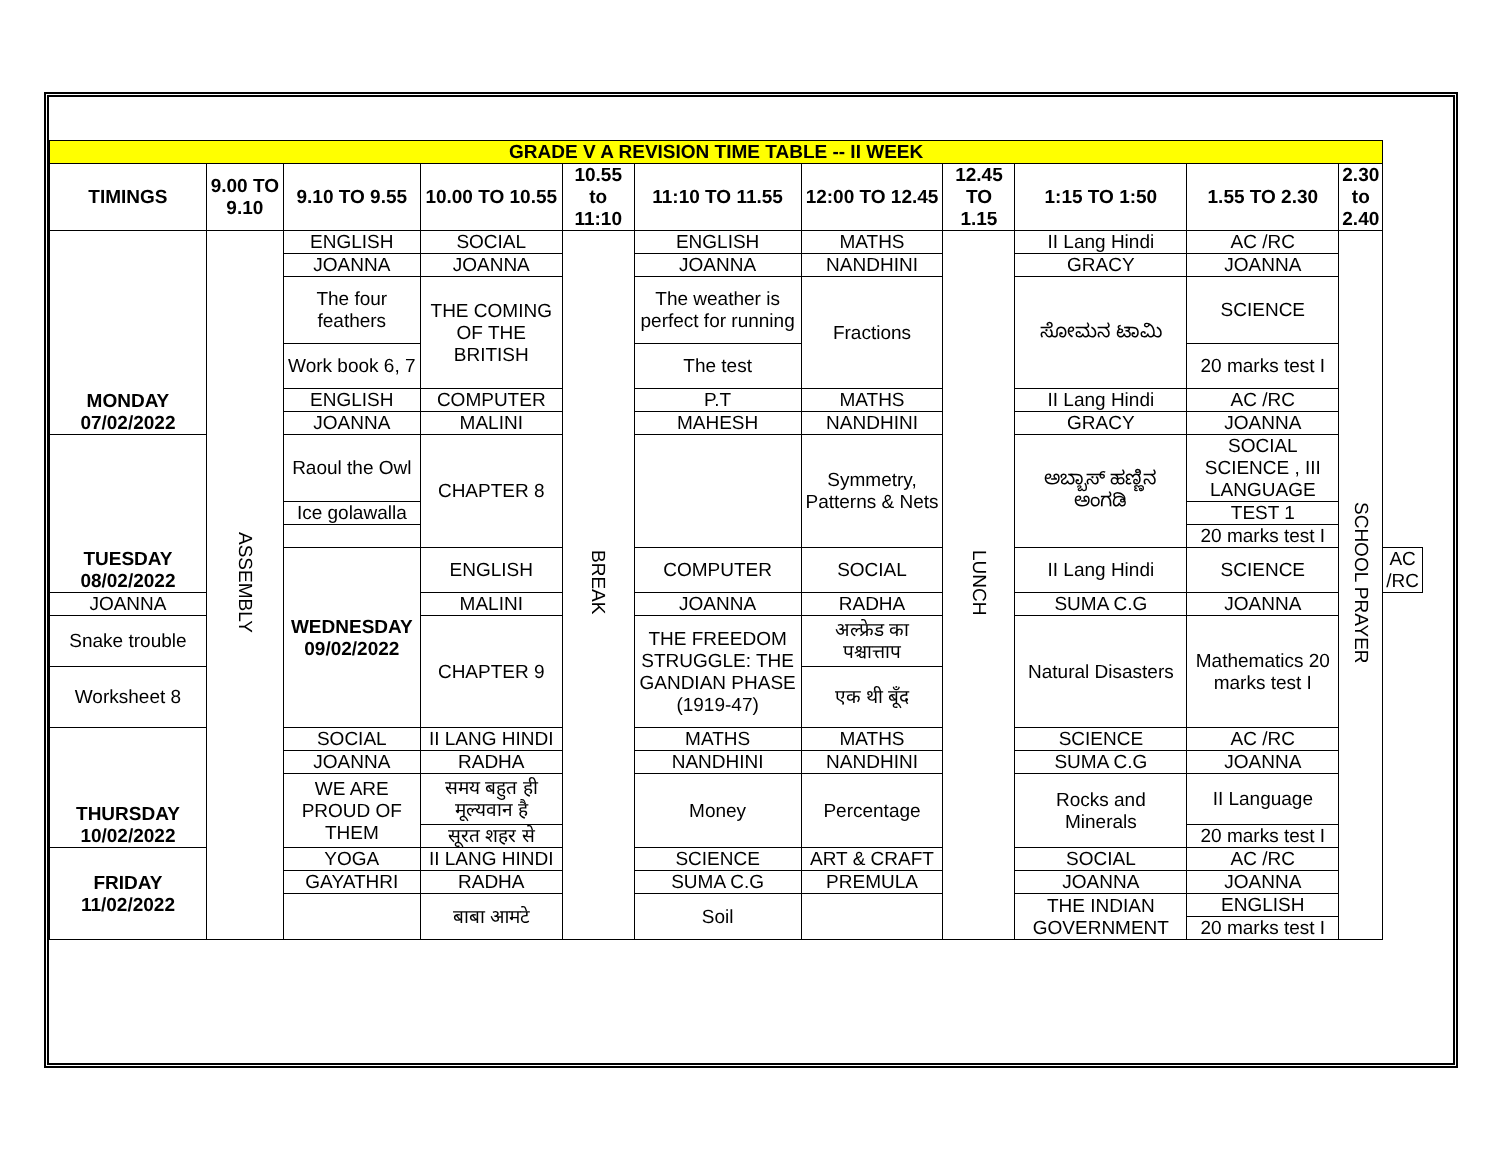| GRADE V A REVISION TIME TABLE -- II WEEK | | | | | | | | | | | |
| TIMINGS | 9.00 TO 9.10 | 9.10 TO 9.55 | 10.00 TO 10.55 | 10.55 to 11:10 | 11:10 TO 11.55 | 12:00 TO 12.45 | 12.45 TO 1.15 | 1:15 TO 1:50 | 1.55 TO 2.30 | 2.30 to 2.40 | |
| MONDAY 07/02/2022 | ASSEMBLY | ENGLISH | SOCIAL | BREAK | ENGLISH | MATHS | LUNCH | II Lang Hindi | AC /RC | SCHOOL PRAYER | |
| | | JOANNA | JOANNA | | JOANNA | NANDHINI | | GRACY | JOANNA | | |
| | | The four feathers | THE COMING OF THE BRITISH | | The weather is perfect for running | Fractions | | ಸೋಮನ ಟಾಮಿ | SCIENCE | | |
| | | Work book 6, 7 | | | The test | | | | 20 marks test I | | |
| | | ENGLISH | COMPUTER | | P.T | MATHS | | II Lang Hindi | AC /RC | | |
| | | JOANNA | MALINI | | MAHESH | NANDHINI | | GRACY | JOANNA | | |
| TUESDAY 08/02/2022 | | Raoul the Owl | CHAPTER 8 | | | Symmetry, Patterns & Nets | | ಅಬ್ಬಾಸ್ ಹಣ್ಣಿನ ಅಂಗಡಿ | SOCIAL SCIENCE , III LANGUAGE | | |
| | | Ice golawalla | | | | | | | TEST 1 | | |
| | | | | | | | | | 20 marks test I | | |
| | | WEDNESDAY 09/02/2022 | ENGLISH | | COMPUTER | SOCIAL | | II Lang Hindi | SCIENCE | | AC /RC |
| JOANNA | | | MALINI | | JOANNA | RADHA | | SUMA C.G | JOANNA | | |
| Snake trouble | | | CHAPTER 9 | | THE FREEDOM STRUGGLE: THE GANDIAN PHASE (1919-47) | अल्फ्रेड का पश्चात्ताप | | Natural Disasters | Mathematics 20 marks test I | | |
| Worksheet 8 | | | | | | एक थी बूँद | | | | | |
| THURSDAY 10/02/2022 | | SOCIAL | II LANG HINDI | | MATHS | MATHS | | SCIENCE | AC /RC | | |
| | | JOANNA | RADHA | | NANDHINI | NANDHINI | | SUMA C.G | JOANNA | | |
| | | WE ARE PROUD OF THEM | समय बहुत ही मूल्यवान है | | Money | Percentage | | Rocks and Minerals | II Language | | |
| | | | सूरत शहर से | | | | | | 20 marks test I | | |
| FRIDAY 11/02/2022 | | YOGA | II LANG HINDI | | SCIENCE | ART & CRAFT | | SOCIAL | AC /RC | | |
| | | GAYATHRI | RADHA | | SUMA C.G | PREMULA | | JOANNA | JOANNA | | |
| | | | बाबा आमटे | | Soil | | | THE INDIAN GOVERNMENT | ENGLISH | | |
| | | | | | | | | | 20 marks test I | | |